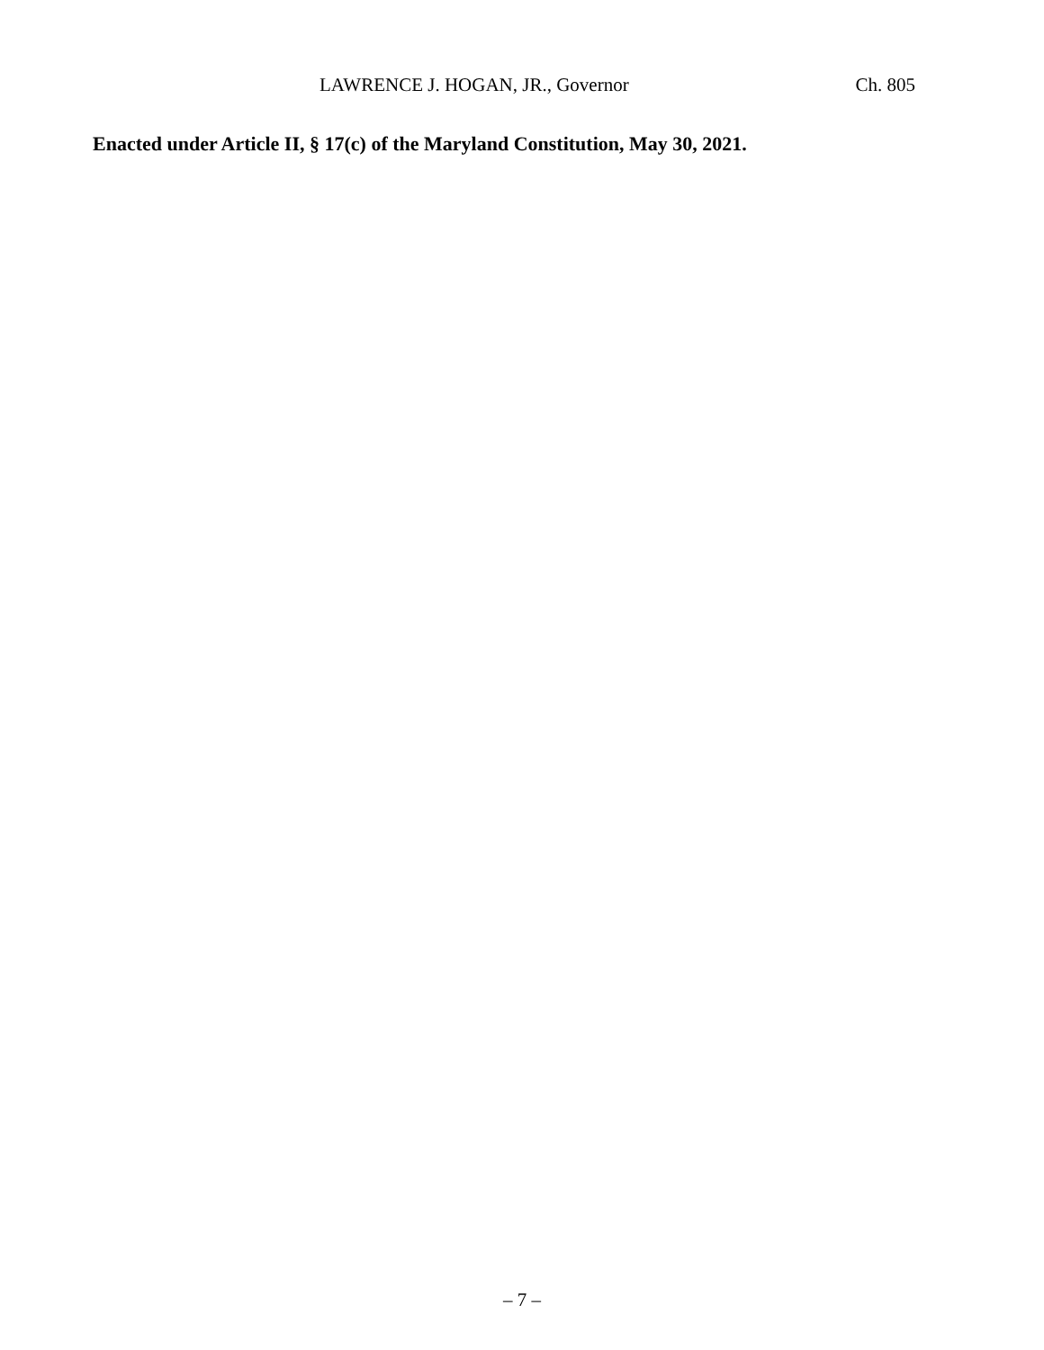LAWRENCE J. HOGAN, JR., Governor Ch. 805
Enacted under Article II, § 17(c) of the Maryland Constitution, May 30, 2021.
– 7 –